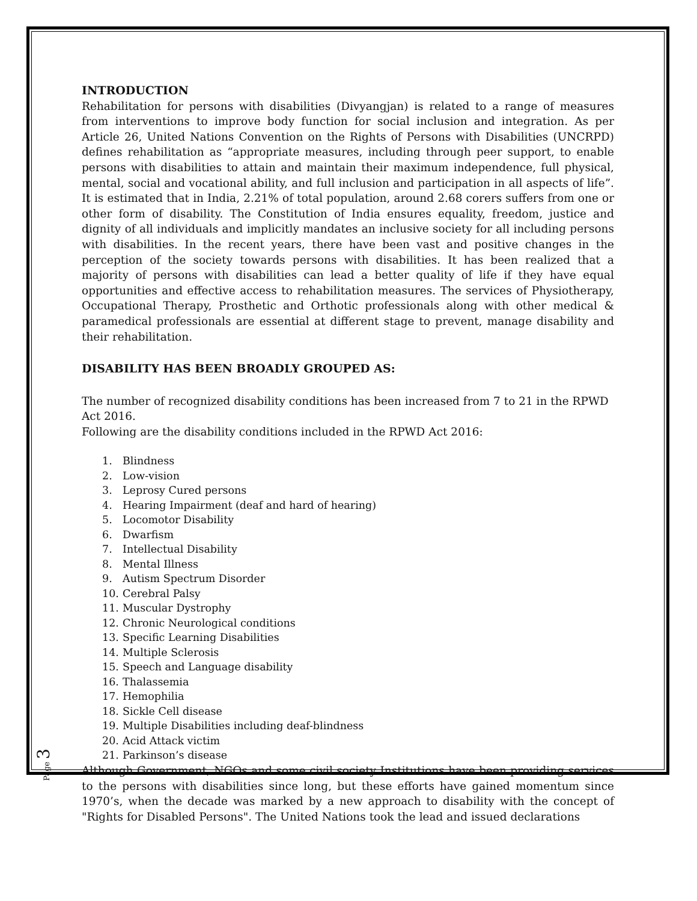INTRODUCTION
Rehabilitation for persons with disabilities (Divyangjan) is related to a range of measures from interventions to improve body function for social inclusion and integration. As per Article 26, United Nations Convention on the Rights of Persons with Disabilities (UNCRPD) defines rehabilitation as “appropriate measures, including through peer support, to enable persons with disabilities to attain and maintain their maximum independence, full physical, mental, social and vocational ability, and full inclusion and participation in all aspects of life”. It is estimated that in India, 2.21% of total population, around 2.68 corers suffers from one or other form of disability. The Constitution of India ensures equality, freedom, justice and dignity of all individuals and implicitly mandates an inclusive society for all including persons with disabilities. In the recent years, there have been vast and positive changes in the perception of the society towards persons with disabilities. It has been realized that a majority of persons with disabilities can lead a better quality of life if they have equal opportunities and effective access to rehabilitation measures. The services of Physiotherapy, Occupational Therapy, Prosthetic and Orthotic professionals along with other medical & paramedical professionals are essential at different stage to prevent, manage disability and their rehabilitation.
DISABILITY HAS BEEN BROADLY GROUPED AS:
The number of recognized disability conditions has been increased from 7 to 21 in the RPWD Act 2016.
Following are the disability conditions included in the RPWD Act 2016:
1. Blindness
2. Low-vision
3. Leprosy Cured persons
4. Hearing Impairment (deaf and hard of hearing)
5. Locomotor Disability
6. Dwarfism
7. Intellectual Disability
8. Mental Illness
9. Autism Spectrum Disorder
10. Cerebral Palsy
11. Muscular Dystrophy
12. Chronic Neurological conditions
13. Specific Learning Disabilities
14. Multiple Sclerosis
15. Speech and Language disability
16. Thalassemia
17. Hemophilia
18. Sickle Cell disease
19. Multiple Disabilities including deaf-blindness
20. Acid Attack victim
21. Parkinson’s disease
Although Government, NGOs and some civil society Institutions have been providing services to the persons with disabilities since long, but these efforts have gained momentum since 1970’s, when the decade was marked by a new approach to disability with the concept of "Rights for Disabled Persons". The United Nations took the lead and issued declarations
Page 3